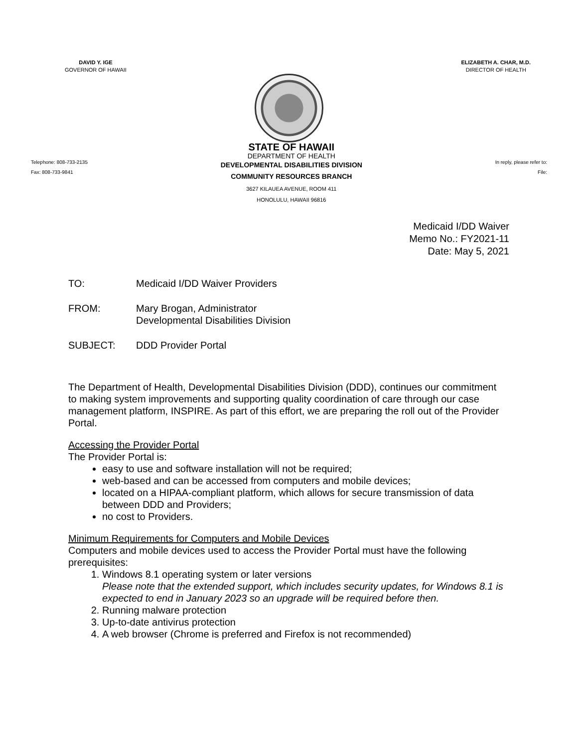DAVID Y. IGE
GOVERNOR OF HAWAII
ELIZABETH A. CHAR, M.D.
DIRECTOR OF HEALTH
Telephone: 808-733-2135
Fax: 808-733-9841
STATE OF HAWAII
DEPARTMENT OF HEALTH
DEVELOPMENTAL DISABILITIES DIVISION
COMMUNITY RESOURCES BRANCH
3627 KILAUEA AVENUE, ROOM 411
HONOLULU, HAWAII 96816
In reply, please refer to:
File:
Medicaid I/DD Waiver
Memo No.: FY2021-11
Date: May 5, 2021
TO: Medicaid I/DD Waiver Providers
FROM: Mary Brogan, Administrator
Developmental Disabilities Division
SUBJECT: DDD Provider Portal
The Department of Health, Developmental Disabilities Division (DDD), continues our commitment to making system improvements and supporting quality coordination of care through our case management platform, INSPIRE. As part of this effort, we are preparing the roll out of the Provider Portal.
Accessing the Provider Portal
The Provider Portal is:
easy to use and software installation will not be required;
web-based and can be accessed from computers and mobile devices;
located on a HIPAA-compliant platform, which allows for secure transmission of data between DDD and Providers;
no cost to Providers.
Minimum Requirements for Computers and Mobile Devices
Computers and mobile devices used to access the Provider Portal must have the following prerequisites:
1. Windows 8.1 operating system or later versions
Please note that the extended support, which includes security updates, for Windows 8.1 is expected to end in January 2023 so an upgrade will be required before then.
2. Running malware protection
3. Up-to-date antivirus protection
4. A web browser (Chrome is preferred and Firefox is not recommended)